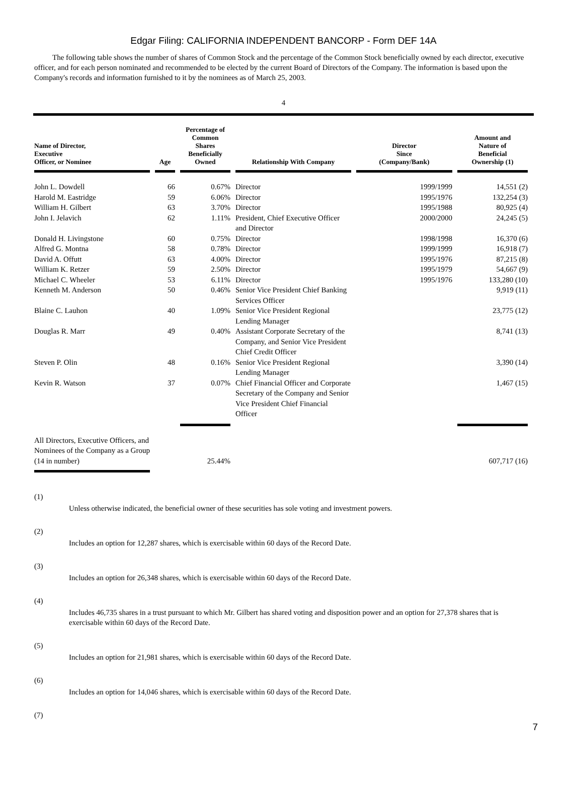Edgar Filing: CALIFORNIA INDEPENDENT BANCORP - Form DEF 14A
The following table shows the number of shares of Common Stock and the percentage of the Common Stock beneficially owned by each director, executive officer, and for each person nominated and recommended to be elected by the current Board of Directors of the Company. The information is based upon the Company's records and information furnished to it by the nominees as of March 25, 2003.
4
| Name of Director, Executive Officer, or Nominee | Age | Percentage of Common Shares Beneficially Owned | Relationship With Company | Director Since (Company/Bank) | Amount and Nature of Beneficial Ownership (1) |
| --- | --- | --- | --- | --- | --- |
| John L. Dowdell | 66 | 0.67% | Director | 1999/1999 | 14,551 (2) |
| Harold M. Eastridge | 59 | 6.06% | Director | 1995/1976 | 132,254 (3) |
| William H. Gilbert | 63 | 3.70% | Director | 1995/1988 | 80,925 (4) |
| John I. Jelavich | 62 | 1.11% | President, Chief Executive Officer and Director | 2000/2000 | 24,245 (5) |
| Donald H. Livingstone | 60 | 0.75% | Director | 1998/1998 | 16,370 (6) |
| Alfred G. Montna | 58 | 0.78% | Director | 1999/1999 | 16,918 (7) |
| David A. Offutt | 63 | 4.00% | Director | 1995/1976 | 87,215 (8) |
| William K. Retzer | 59 | 2.50% | Director | 1995/1979 | 54,667 (9) |
| Michael C. Wheeler | 53 | 6.11% | Director | 1995/1976 | 133,280 (10) |
| Kenneth M. Anderson | 50 | 0.46% | Senior Vice President Chief Banking Services Officer | | 9,919 (11) |
| Blaine C. Lauhon | 40 | 1.09% | Senior Vice President Regional Lending Manager | | 23,775 (12) |
| Douglas R. Marr | 49 | 0.40% | Assistant Corporate Secretary of the Company, and Senior Vice President Chief Credit Officer | | 8,741 (13) |
| Steven P. Olin | 48 | 0.16% | Senior Vice President Regional Lending Manager | | 3,390 (14) |
| Kevin R. Watson | 37 | 0.07% | Chief Financial Officer and Corporate Secretary of the Company and Senior Vice President Chief Financial Officer | | 1,467 (15) |
| All Directors, Executive Officers, and Nominees of the Company as a Group (14 in number) | | 25.44% | | | 607,717 (16) |
(1)
Unless otherwise indicated, the beneficial owner of these securities has sole voting and investment powers.
(2)
Includes an option for 12,287 shares, which is exercisable within 60 days of the Record Date.
(3)
Includes an option for 26,348 shares, which is exercisable within 60 days of the Record Date.
(4)
Includes 46,735 shares in a trust pursuant to which Mr. Gilbert has shared voting and disposition power and an option for 27,378 shares that is exercisable within 60 days of the Record Date.
(5)
Includes an option for 21,981 shares, which is exercisable within 60 days of the Record Date.
(6)
Includes an option for 14,046 shares, which is exercisable within 60 days of the Record Date.
(7)
7